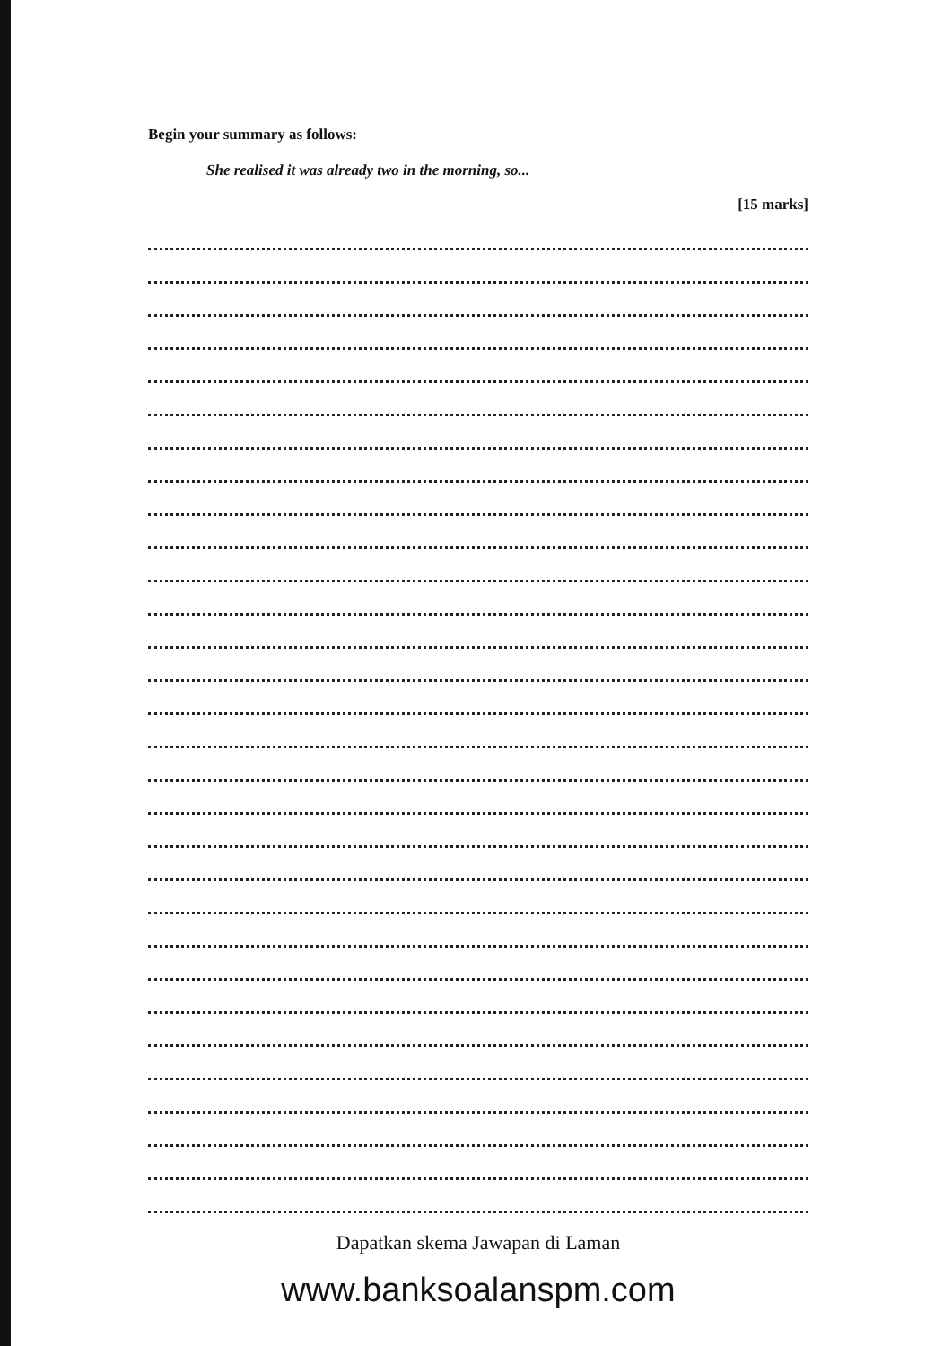Begin your summary as follows:
She realised it was already two in the morning, so...
[15 marks]
Dapatkan skema Jawapan di Laman
www.banksoalanspm.com